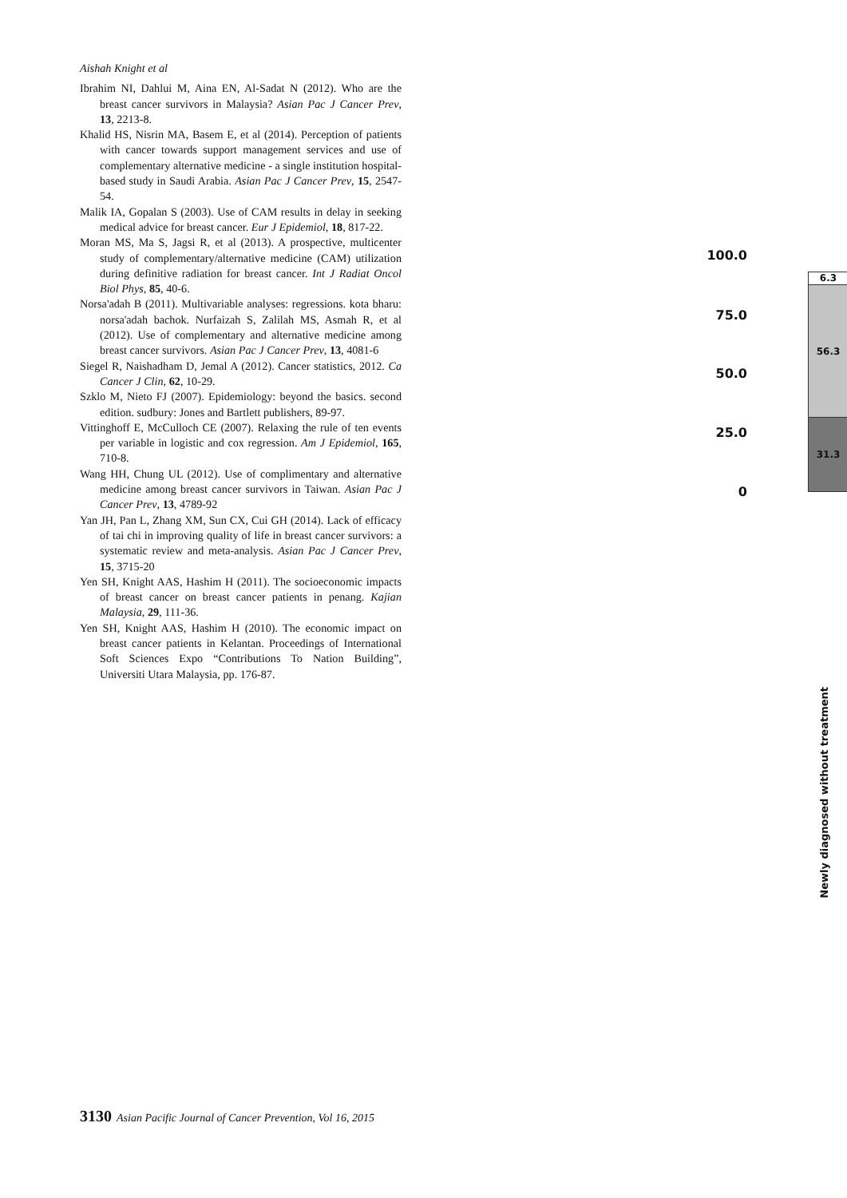Aishah Knight et al
Ibrahim NI, Dahlui M, Aina EN, Al-Sadat N (2012). Who are the breast cancer survivors in Malaysia? Asian Pac J Cancer Prev, 13, 2213-8.
Khalid HS, Nisrin MA, Basem E, et al (2014). Perception of patients with cancer towards support management services and use of complementary alternative medicine - a single institution hospital-based study in Saudi Arabia. Asian Pac J Cancer Prev, 15, 2547-54.
Malik IA, Gopalan S (2003). Use of CAM results in delay in seeking medical advice for breast cancer. Eur J Epidemiol, 18, 817-22.
Moran MS, Ma S, Jagsi R, et al (2013). A prospective, multicenter study of complementary/alternative medicine (CAM) utilization during definitive radiation for breast cancer. Int J Radiat Oncol Biol Phys, 85, 40-6.
Norsa'adah B (2011). Multivariable analyses: regressions. kota bharu: norsa'adah bachok. Nurfaizah S, Zalilah MS, Asmah R, et al (2012). Use of complementary and alternative medicine among breast cancer survivors. Asian Pac J Cancer Prev, 13, 4081-6
Siegel R, Naishadham D, Jemal A (2012). Cancer statistics, 2012. Ca Cancer J Clin, 62, 10-29.
Szklo M, Nieto FJ (2007). Epidemiology: beyond the basics. second edition. sudbury: Jones and Bartlett publishers, 89-97.
Vittinghoff E, McCulloch CE (2007). Relaxing the rule of ten events per variable in logistic and cox regression. Am J Epidemiol, 165, 710-8.
Wang HH, Chung UL (2012). Use of complimentary and alternative medicine among breast cancer survivors in Taiwan. Asian Pac J Cancer Prev, 13, 4789-92
Yan JH, Pan L, Zhang XM, Sun CX, Cui GH (2014). Lack of efficacy of tai chi in improving quality of life in breast cancer survivors: a systematic review and meta-analysis. Asian Pac J Cancer Prev, 15, 3715-20
Yen SH, Knight AAS, Hashim H (2011). The socioeconomic impacts of breast cancer on breast cancer patients in penang. Kajian Malaysia, 29, 111-36.
Yen SH, Knight AAS, Hashim H (2010). The economic impact on breast cancer patients in Kelantan. Proceedings of International Soft Sciences Expo “Contributions To Nation Building”, Universiti Utara Malaysia, pp. 176-87.
100.0
75.0
50.0
25.0
0
6.3
56.3
31.3
Newly diagnosed without treatment
3130 Asian Pacific Journal of Cancer Prevention, Vol 16, 2015